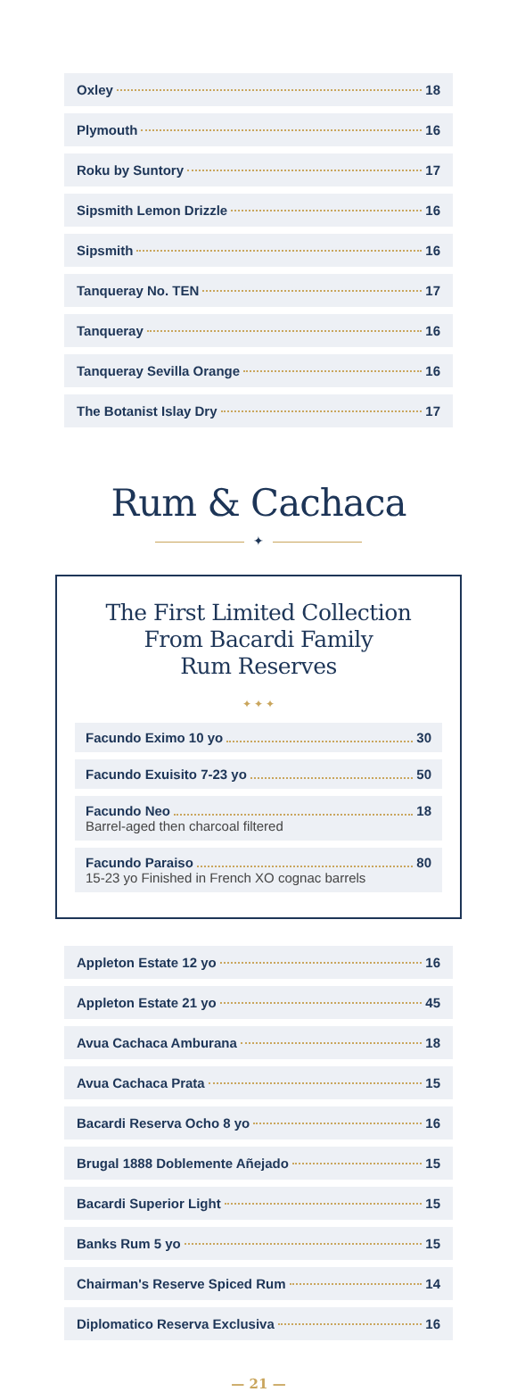Oxley 18
Plymouth 16
Roku by Suntory 17
Sipsmith Lemon Drizzle 16
Sipsmith 16
Tanqueray No. TEN 17
Tanqueray 16
Tanqueray Sevilla Orange 16
The Botanist Islay Dry 17
Rum & Cachaca
✦
The First Limited Collection
From Bacardi Family
Rum Reserves
✦ ✦ ✦
Facundo Eximo 10 yo 30
Facundo Exuisito 7-23 yo 50
Facundo Neo 18
Barrel-aged then charcoal filtered
Facundo Paraiso 80
15-23 yo Finished in French XO cognac barrels
Appleton Estate 12 yo 16
Appleton Estate 21 yo 45
Avua Cachaca Amburana 18
Avua Cachaca Prata 15
Bacardi Reserva Ocho 8 yo 16
Brugal 1888 Doblemente Añejado 15
Bacardi Superior Light 15
Banks Rum 5 yo 15
Chairman's Reserve Spiced Rum 14
Diplomatico Reserva Exclusiva 16
— 21 —